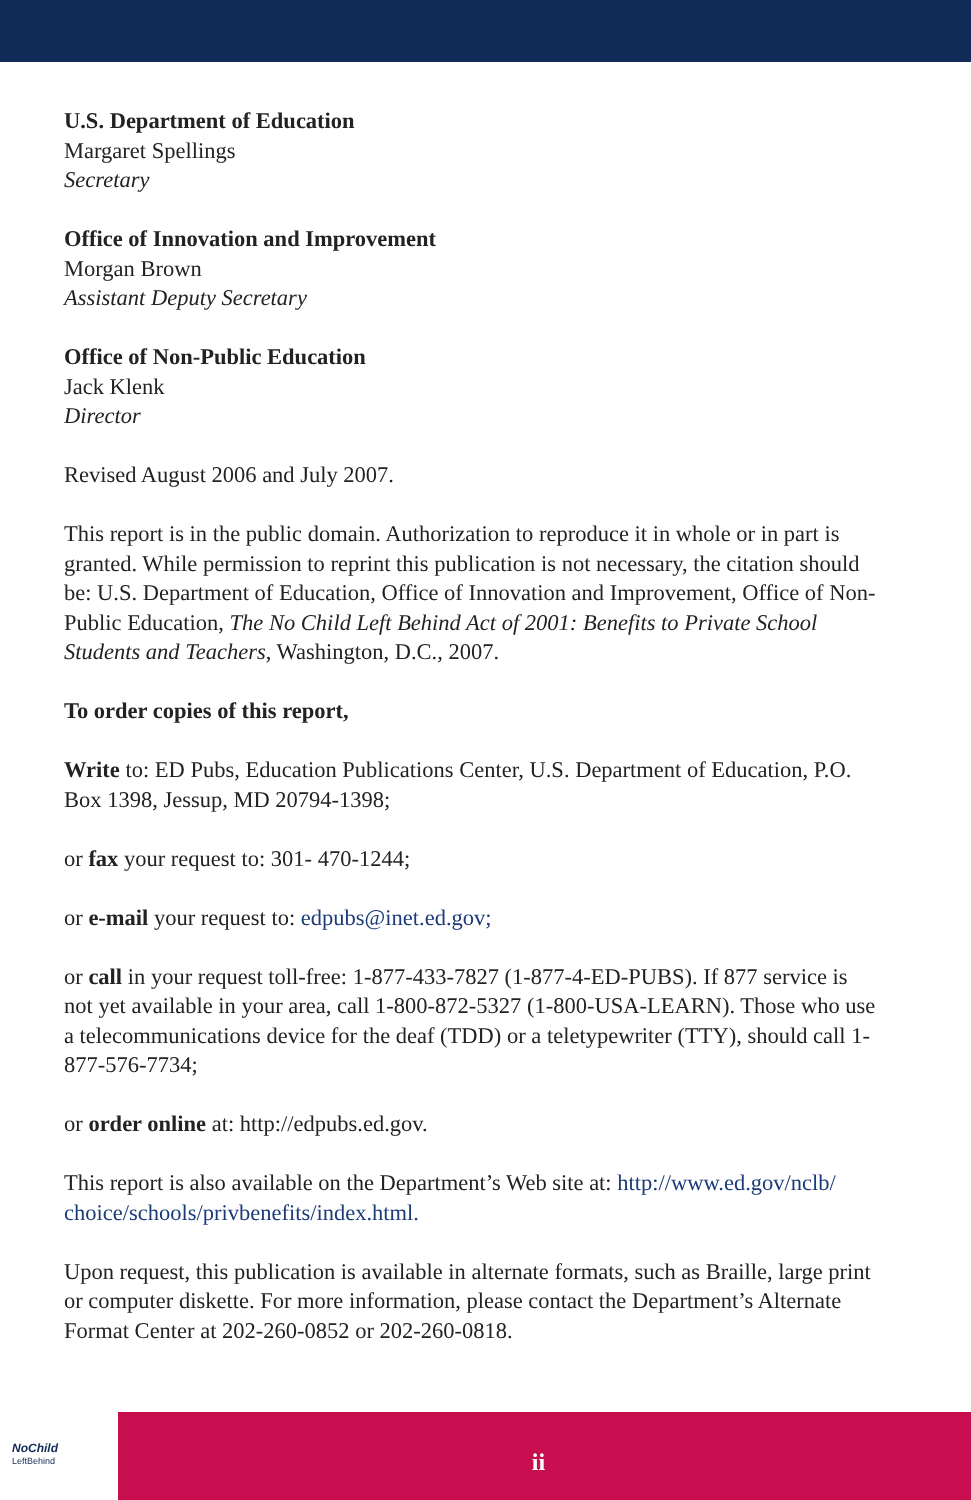U.S. Department of Education
Margaret Spellings
Secretary
Office of Innovation and Improvement
Morgan Brown
Assistant Deputy Secretary
Office of Non-Public Education
Jack Klenk
Director
Revised August 2006 and July 2007.
This report is in the public domain. Authorization to reproduce it in whole or in part is granted. While permission to reprint this publication is not necessary, the citation should be: U.S. Department of Education, Office of Innovation and Improvement, Office of Non-Public Education, The No Child Left Behind Act of 2001: Benefits to Private School Students and Teachers, Washington, D.C., 2007.
To order copies of this report,
Write to: ED Pubs, Education Publications Center, U.S. Department of Education, P.O. Box 1398, Jessup, MD 20794-1398;
or fax your request to: 301- 470-1244;
or e-mail your request to: edpubs@inet.ed.gov;
or call in your request toll-free: 1-877-433-7827 (1-877-4-ED-PUBS). If 877 service is not yet available in your area, call 1-800-872-5327 (1-800-USA-LEARN). Those who use a telecommunications device for the deaf (TDD) or a teletypewriter (TTY), should call 1-877-576-7734;
or order online at: http://edpubs.ed.gov.
This report is also available on the Department’s Web site at: http://www.ed.gov/nclb/ choice/schools/privbenefits/index.html.
Upon request, this publication is available in alternate formats, such as Braille, large print or computer diskette. For more information, please contact the Department’s Alternate Format Center at 202-260-0852 or 202-260-0818.
NoChild
LeftBehind
ii